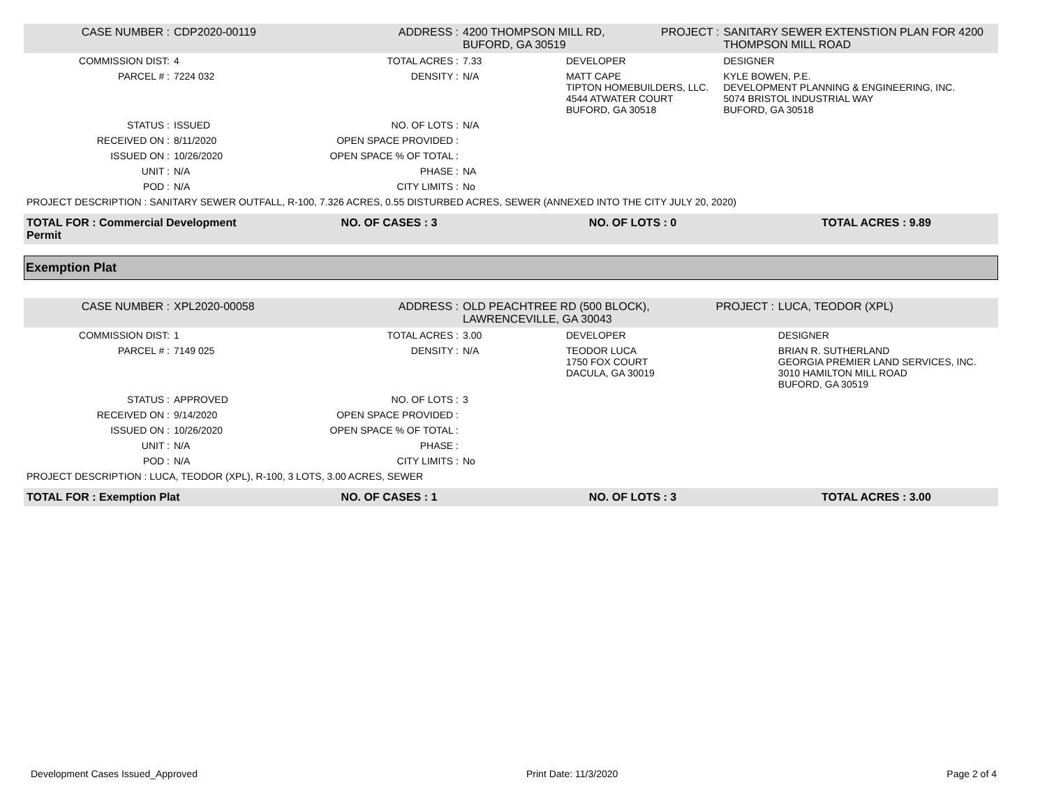| CASE NUMBER : | CDP2020-00119 | ADDRESS : | 4200 THOMPSON MILL RD, BUFORD, GA 30519 | | PROJECT : | SANITARY SEWER EXTENSTION PLAN FOR 4200 THOMPSON MILL ROAD |
| COMMISSION DIST: | 4 | TOTAL ACRES : | 7.33 | DEVELOPER | | DESIGNER |
| PARCEL # : | 7224 032 | DENSITY : | N/A | MATT CAPE TIPTON HOMEBUILDERS, LLC. 4544 ATWATER COURT BUFORD, GA 30518 | | KYLE BOWEN, P.E. DEVELOPMENT PLANNING & ENGINEERING, INC. 5074 BRISTOL INDUSTRIAL WAY BUFORD, GA 30518 |
| STATUS : | ISSUED | NO. OF LOTS : | N/A | | | |
| RECEIVED ON : | 8/11/2020 | OPEN SPACE PROVIDED : | | | | |
| ISSUED ON : | 10/26/2020 | OPEN SPACE % OF TOTAL : | | | | |
| UNIT : | N/A | PHASE : | NA | | | |
| POD : | N/A | CITY LIMITS : | No | | | |
| PROJECT DESCRIPTION : SANITARY SEWER OUTFALL, R-100, 7.326 ACRES, 0.55 DISTURBED ACRES, SEWER (ANNEXED INTO THE CITY JULY 20, 2020) | | | | | | |
| TOTAL FOR : Commercial Development Permit | NO. OF CASES : 3 | NO. OF LOTS : 0 | TOTAL ACRES : 9.89 |
Exemption Plat
| CASE NUMBER : | XPL2020-00058 | ADDRESS : | OLD PEACHTREE RD (500 BLOCK), LAWRENCEVILLE, GA 30043 | | PROJECT : | LUCA, TEODOR (XPL) |
| COMMISSION DIST: | 1 | TOTAL ACRES : | 3.00 | DEVELOPER | | DESIGNER |
| PARCEL # : | 7149 025 | DENSITY : | N/A | TEODOR LUCA 1750 FOX COURT DACULA, GA 30019 | | BRIAN R. SUTHERLAND GEORGIA PREMIER LAND SERVICES, INC. 3010 HAMILTON MILL ROAD BUFORD, GA 30519 |
| STATUS : | APPROVED | NO. OF LOTS : | 3 | | | |
| RECEIVED ON : | 9/14/2020 | OPEN SPACE PROVIDED : | | | | |
| ISSUED ON : | 10/26/2020 | OPEN SPACE % OF TOTAL : | | | | |
| UNIT : | N/A | PHASE : | | | | |
| POD : | N/A | CITY LIMITS : | No | | | |
| PROJECT DESCRIPTION : LUCA, TEODOR (XPL), R-100, 3 LOTS, 3.00 ACRES, SEWER | | | | | | |
| TOTAL FOR : Exemption Plat | NO. OF CASES : 1 | NO. OF LOTS : 3 | TOTAL ACRES : 3.00 |
Development Cases Issued_Approved Print Date: 11/3/2020 Page 2 of 4